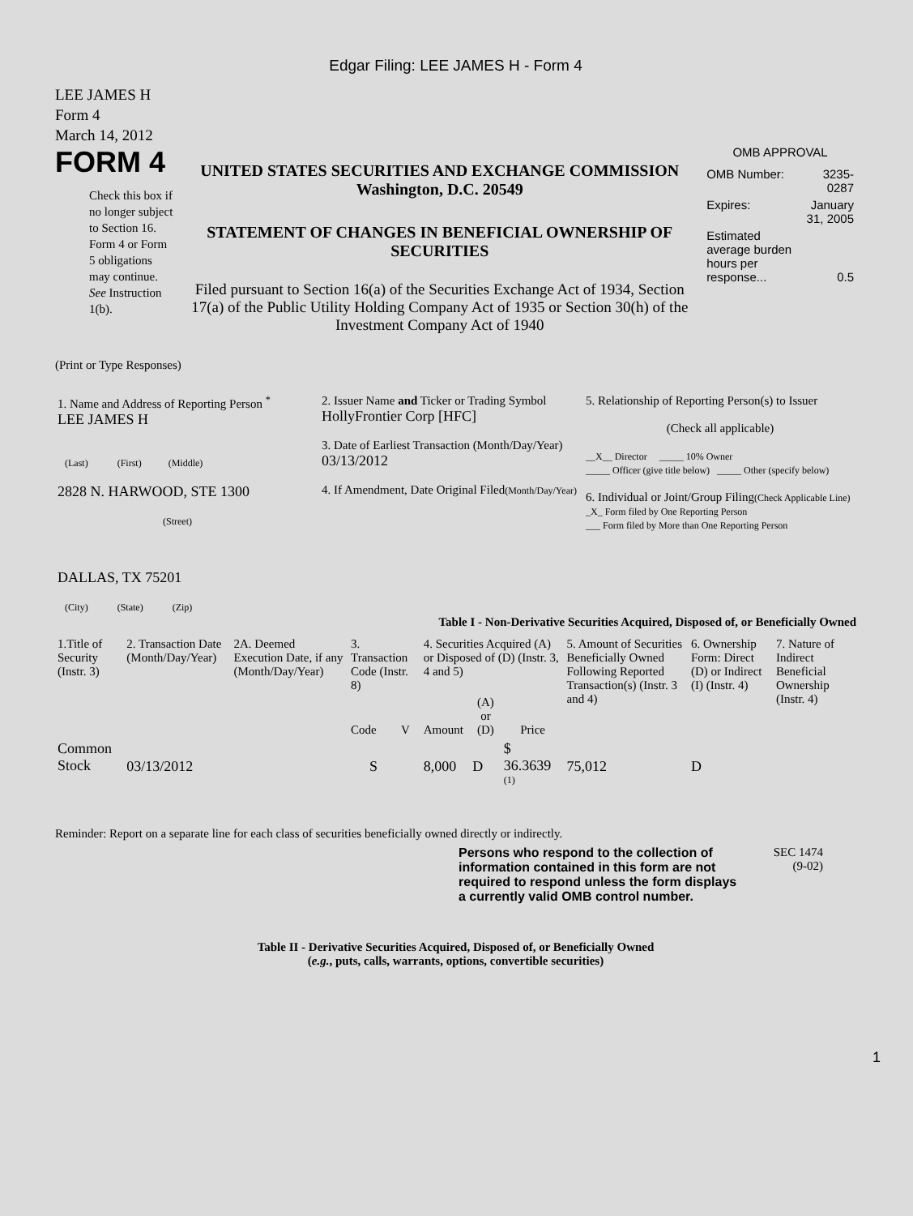Edgar Filing: LEE JAMES H - Form 4
LEE JAMES H
Form 4
March 14, 2012
FORM 4
Check this box if no longer subject to Section 16. Form 4 or Form 5 obligations may continue. See Instruction 1(b).
UNITED STATES SECURITIES AND EXCHANGE COMMISSION
Washington, D.C. 20549
STATEMENT OF CHANGES IN BENEFICIAL OWNERSHIP OF SECURITIES
Filed pursuant to Section 16(a) of the Securities Exchange Act of 1934, Section 17(a) of the Public Utility Holding Company Act of 1935 or Section 30(h) of the Investment Company Act of 1940
OMB APPROVAL
| OMB Number: | 3235-0287 |
| Expires: | January 31, 2005 |
| Estimated average burden hours per response... | 0.5 |
(Print or Type Responses)
| 1. Name and Address of Reporting Person <sup>*</sup> LEE JAMES H (Last) (First) (Middle) 2828 N. HARWOOD, STE 1300 (Street) DALLAS, TX 75201 (City) (State) (Zip) | 2. Issuer Name and Ticker or Trading Symbol HollyFrontier Corp [HFC] 3. Date of Earliest Transaction (Month/Day/Year) 03/13/2012 4. If Amendment, Date Original Filed (Month/Day/Year) | 5. Relationship of Reporting Person(s) to Issuer (Check all applicable) __X__ Director _____ 10% Owner _____ Officer (give title below) _____ Other (specify below) 6. Individual or Joint/Group Filing (Check Applicable Line) _X_ Form filed by One Reporting Person ___ Form filed by More than One Reporting Person |
Table I - Non-Derivative Securities Acquired, Disposed of, or Beneficially Owned
| 1.Title of Security (Instr. 3) | 2. Transaction Date (Month/Day/Year) | 2A. Deemed Execution Date, if any (Month/Day/Year) | 3. Transaction Code (Instr. 8) | | 4. Securities Acquired (A) or Disposed of (D) (Instr. 3, 4 and 5) | | | 5. Amount of Securities Beneficially Owned Following Reported Transaction(s) (Instr. 3 and 4) | 6. Ownership Form: Direct (D) or Indirect (I) (Instr. 4) | 7. Nature of Indirect Beneficial Ownership (Instr. 4) |
| --- | --- | --- | --- | --- | --- | --- | --- | --- | --- | --- |
| | | | Code | V | Amount | (A) or (D) | Price | | | |
| Common Stock | 03/13/2012 | | S | | 8,000 | D | $ 36.3639 <sup>(1)</sup> | 75,012 | D | |
Reminder: Report on a separate line for each class of securities beneficially owned directly or indirectly.
Persons who respond to the collection of information contained in this form are not required to respond unless the form displays a currently valid OMB control number.
SEC 1474
(9-02)
Table II - Derivative Securities Acquired, Disposed of, or Beneficially Owned
(e.g., puts, calls, warrants, options, convertible securities)
1